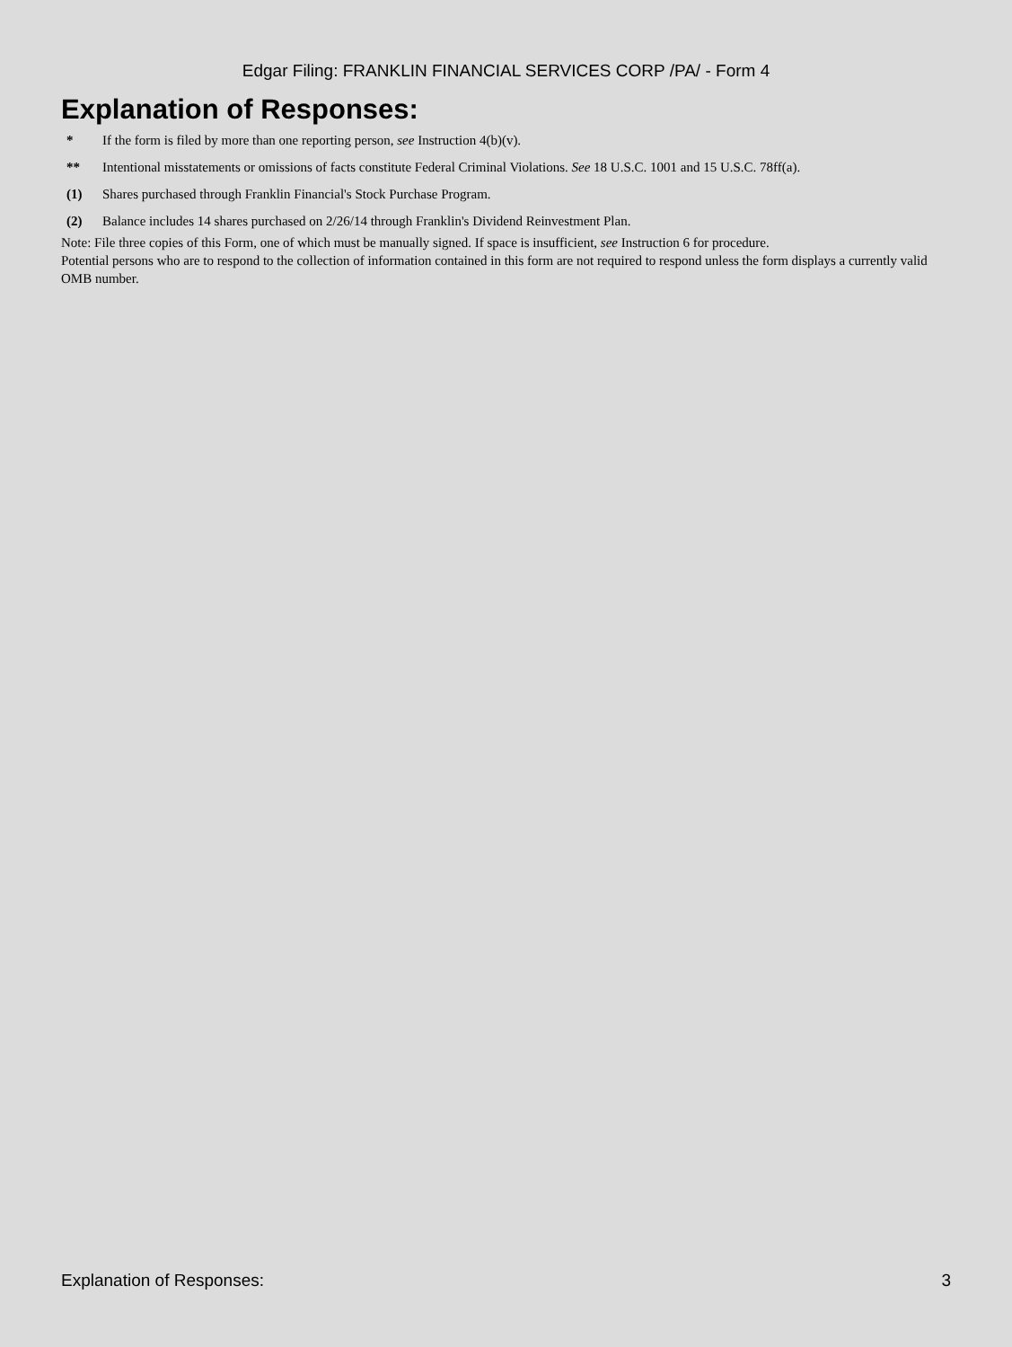Edgar Filing: FRANKLIN FINANCIAL SERVICES CORP /PA/ - Form 4
Explanation of Responses:
| * | If the form is filed by more than one reporting person, see Instruction 4(b)(v). |
| ** | Intentional misstatements or omissions of facts constitute Federal Criminal Violations. See 18 U.S.C. 1001 and 15 U.S.C. 78ff(a). |
| (1) | Shares purchased through Franklin Financial's Stock Purchase Program. |
| (2) | Balance includes 14 shares purchased on 2/26/14 through Franklin's Dividend Reinvestment Plan. |
Note: File three copies of this Form, one of which must be manually signed. If space is insufficient, see Instruction 6 for procedure.
Potential persons who are to respond to the collection of information contained in this form are not required to respond unless the form displays a currently valid OMB number.
Explanation of Responses: 3